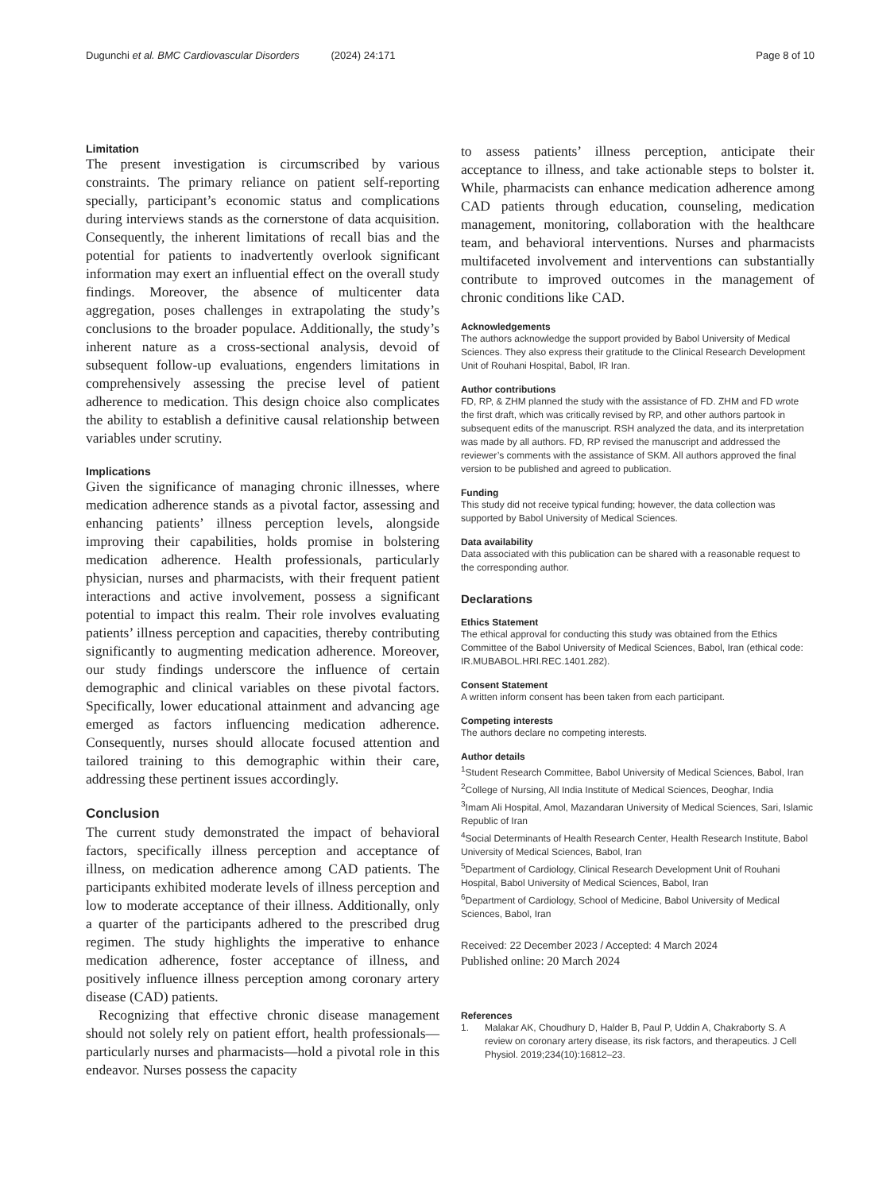Dugunchi et al. BMC Cardiovascular Disorders (2024) 24:171 Page 8 of 10
Limitation
The present investigation is circumscribed by various constraints. The primary reliance on patient self-reporting specially, participant’s economic status and complications during interviews stands as the cornerstone of data acquisition. Consequently, the inherent limitations of recall bias and the potential for patients to inadvertently overlook significant information may exert an influential effect on the overall study findings. Moreover, the absence of multicenter data aggregation, poses challenges in extrapolating the study’s conclusions to the broader populace. Additionally, the study’s inherent nature as a cross-sectional analysis, devoid of subsequent follow-up evaluations, engenders limitations in comprehensively assessing the precise level of patient adherence to medication. This design choice also complicates the ability to establish a definitive causal relationship between variables under scrutiny.
Implications
Given the significance of managing chronic illnesses, where medication adherence stands as a pivotal factor, assessing and enhancing patients’ illness perception levels, alongside improving their capabilities, holds promise in bolstering medication adherence. Health professionals, particularly physician, nurses and pharmacists, with their frequent patient interactions and active involvement, possess a significant potential to impact this realm. Their role involves evaluating patients’ illness perception and capacities, thereby contributing significantly to augmenting medication adherence. Moreover, our study findings underscore the influence of certain demographic and clinical variables on these pivotal factors. Specifically, lower educational attainment and advancing age emerged as factors influencing medication adherence. Consequently, nurses should allocate focused attention and tailored training to this demographic within their care, addressing these pertinent issues accordingly.
Conclusion
The current study demonstrated the impact of behavioral factors, specifically illness perception and acceptance of illness, on medication adherence among CAD patients. The participants exhibited moderate levels of illness perception and low to moderate acceptance of their illness. Additionally, only a quarter of the participants adhered to the prescribed drug regimen. The study highlights the imperative to enhance medication adherence, foster acceptance of illness, and positively influence illness perception among coronary artery disease (CAD) patients.
Recognizing that effective chronic disease management should not solely rely on patient effort, health professionals—particularly nurses and pharmacists—hold a pivotal role in this endeavor. Nurses possess the capacity
to assess patients’ illness perception, anticipate their acceptance to illness, and take actionable steps to bolster it. While, pharmacists can enhance medication adherence among CAD patients through education, counseling, medication management, monitoring, collaboration with the healthcare team, and behavioral interventions. Nurses and pharmacists multifaceted involvement and interventions can substantially contribute to improved outcomes in the management of chronic conditions like CAD.
Acknowledgements
The authors acknowledge the support provided by Babol University of Medical Sciences. They also express their gratitude to the Clinical Research Development Unit of Rouhani Hospital, Babol, IR Iran.
Author contributions
FD, RP, & ZHM planned the study with the assistance of FD. ZHM and FD wrote the first draft, which was critically revised by RP, and other authors partook in subsequent edits of the manuscript. RSH analyzed the data, and its interpretation was made by all authors. FD, RP revised the manuscript and addressed the reviewer’s comments with the assistance of SKM. All authors approved the final version to be published and agreed to publication.
Funding
This study did not receive typical funding; however, the data collection was supported by Babol University of Medical Sciences.
Data availability
Data associated with this publication can be shared with a reasonable request to the corresponding author.
Declarations
Ethics Statement
The ethical approval for conducting this study was obtained from the Ethics Committee of the Babol University of Medical Sciences, Babol, Iran (ethical code: IR.MUBABOL.HRI.REC.1401.282).
Consent Statement
A written inform consent has been taken from each participant.
Competing interests
The authors declare no competing interests.
Author details
<sup>1</sup> Student Research Committee, Babol University of Medical Sciences, Babol, Iran
<sup>2</sup> College of Nursing, All India Institute of Medical Sciences, Deoghar, India
<sup>3</sup> Imam Ali Hospital, Amol, Mazandaran University of Medical Sciences, Sari, Islamic Republic of Iran
<sup>4</sup> Social Determinants of Health Research Center, Health Research Institute, Babol University of Medical Sciences, Babol, Iran
<sup>5</sup> Department of Cardiology, Clinical Research Development Unit of Rouhani Hospital, Babol University of Medical Sciences, Babol, Iran
<sup>6</sup> Department of Cardiology, School of Medicine, Babol University of Medical Sciences, Babol, Iran
Received: 22 December 2023 / Accepted: 4 March 2024
Published online: 20 March 2024
References
1. Malakar AK, Choudhury D, Halder B, Paul P, Uddin A, Chakraborty S. A review on coronary artery disease, its risk factors, and therapeutics. J Cell Physiol. 2019;234(10):16812–23.